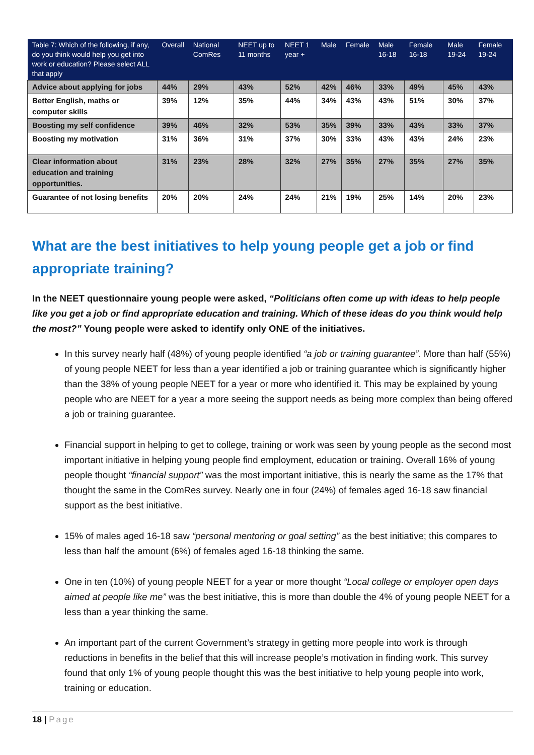| Table 7: Which of the following, if any, do you think would help you get into work or education? Please select ALL that apply | Overall | National ComRes | NEET up to 11 months | NEET 1 year + | Male | Female | Male 16-18 | Female 16-18 | Male 19-24 | Female 19-24 |
| --- | --- | --- | --- | --- | --- | --- | --- | --- | --- | --- |
| Advice about applying for jobs | 44% | 29% | 43% | 52% | 42% | 46% | 33% | 49% | 45% | 43% |
| Better English, maths or computer skills | 39% | 12% | 35% | 44% | 34% | 43% | 43% | 51% | 30% | 37% |
| Boosting my self confidence | 39% | 46% | 32% | 53% | 35% | 39% | 33% | 43% | 33% | 37% |
| Boosting my motivation | 31% | 36% | 31% | 37% | 30% | 33% | 43% | 43% | 24% | 23% |
| Clear information about education and training opportunities. | 31% | 23% | 28% | 32% | 27% | 35% | 27% | 35% | 27% | 35% |
| Guarantee of not losing benefits | 20% | 20% | 24% | 24% | 21% | 19% | 25% | 14% | 20% | 23% |
What are the best initiatives to help young people get a job or find appropriate training?
In the NEET questionnaire young people were asked, “Politicians often come up with ideas to help people like you get a job or find appropriate education and training. Which of these ideas do you think would help the most?” Young people were asked to identify only ONE of the initiatives.
In this survey nearly half (48%) of young people identified “a job or training guarantee”. More than half (55%) of young people NEET for less than a year identified a job or training guarantee which is significantly higher than the 38% of young people NEET for a year or more who identified it. This may be explained by young people who are NEET for a year a more seeing the support needs as being more complex than being offered a job or training guarantee.
Financial support in helping to get to college, training or work was seen by young people as the second most important initiative in helping young people find employment, education or training. Overall 16% of young people thought “financial support” was the most important initiative, this is nearly the same as the 17% that thought the same in the ComRes survey. Nearly one in four (24%) of females aged 16-18 saw financial support as the best initiative.
15% of males aged 16-18 saw “personal mentoring or goal setting” as the best initiative; this compares to less than half the amount (6%) of females aged 16-18 thinking the same.
One in ten (10%) of young people NEET for a year or more thought “Local college or employer open days aimed at people like me” was the best initiative, this is more than double the 4% of young people NEET for a less than a year thinking the same.
An important part of the current Government’s strategy in getting more people into work is through reductions in benefits in the belief that this will increase people’s motivation in finding work. This survey found that only 1% of young people thought this was the best initiative to help young people into work, training or education.
18 | Page